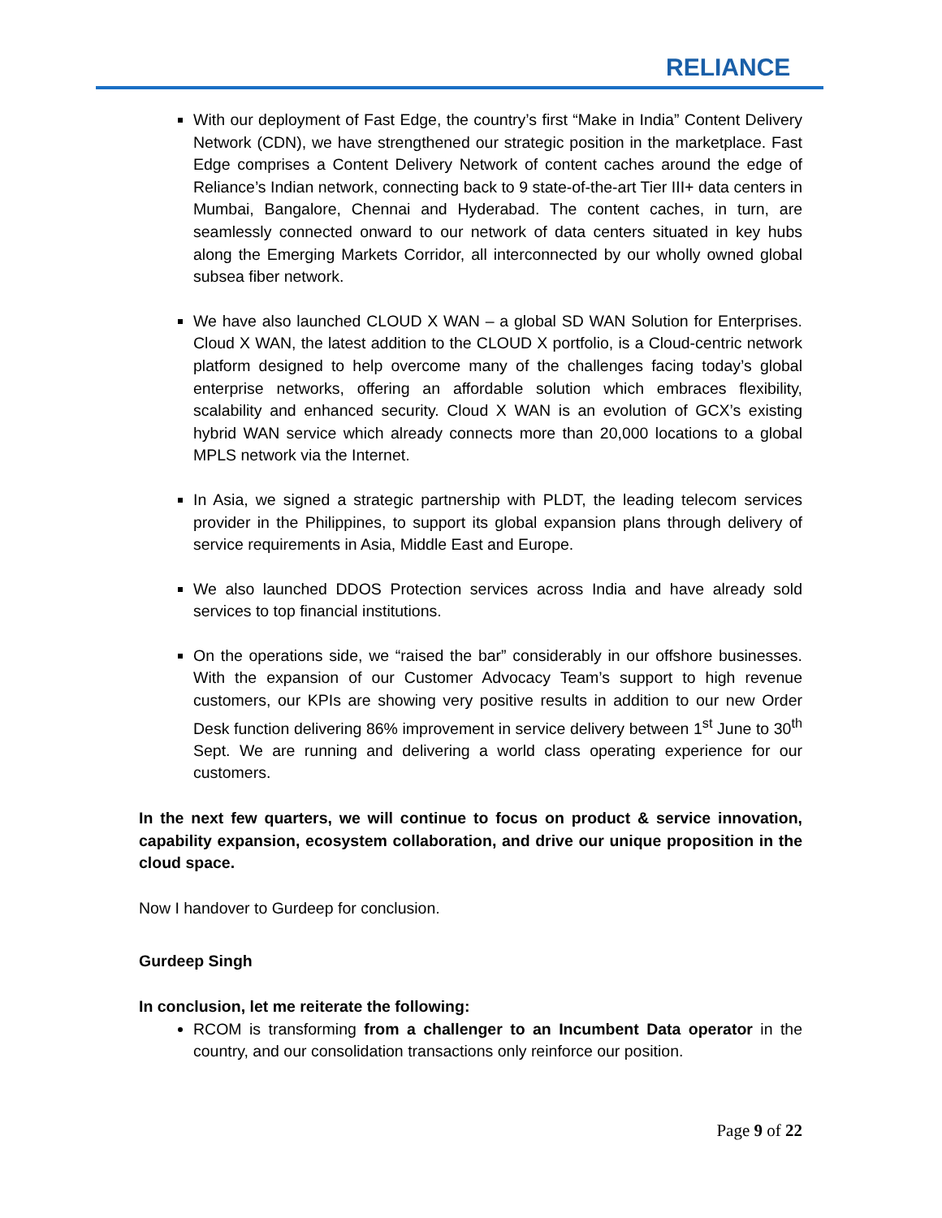RELIANCE
With our deployment of Fast Edge, the country’s first “Make in India” Content Delivery Network (CDN), we have strengthened our strategic position in the marketplace. Fast Edge comprises a Content Delivery Network of content caches around the edge of Reliance’s Indian network, connecting back to 9 state-of-the-art Tier III+ data centers in Mumbai, Bangalore, Chennai and Hyderabad. The content caches, in turn, are seamlessly connected onward to our network of data centers situated in key hubs along the Emerging Markets Corridor, all interconnected by our wholly owned global subsea fiber network.
We have also launched CLOUD X WAN – a global SD WAN Solution for Enterprises. Cloud X WAN, the latest addition to the CLOUD X portfolio, is a Cloud-centric network platform designed to help overcome many of the challenges facing today’s global enterprise networks, offering an affordable solution which embraces flexibility, scalability and enhanced security. Cloud X WAN is an evolution of GCX’s existing hybrid WAN service which already connects more than 20,000 locations to a global MPLS network via the Internet.
In Asia, we signed a strategic partnership with PLDT, the leading telecom services provider in the Philippines, to support its global expansion plans through delivery of service requirements in Asia, Middle East and Europe.
We also launched DDOS Protection services across India and have already sold services to top financial institutions.
On the operations side, we “raised the bar” considerably in our offshore businesses. With the expansion of our Customer Advocacy Team’s support to high revenue customers, our KPIs are showing very positive results in addition to our new Order Desk function delivering 86% improvement in service delivery between 1<sup>st</sup> June to 30<sup>th</sup> Sept. We are running and delivering a world class operating experience for our customers.
In the next few quarters, we will continue to focus on product & service innovation, capability expansion, ecosystem collaboration, and drive our unique proposition in the cloud space.
Now I handover to Gurdeep for conclusion.
Gurdeep Singh
In conclusion, let me reiterate the following:
RCOM is transforming from a challenger to an Incumbent Data operator in the country, and our consolidation transactions only reinforce our position.
Page 9 of 22